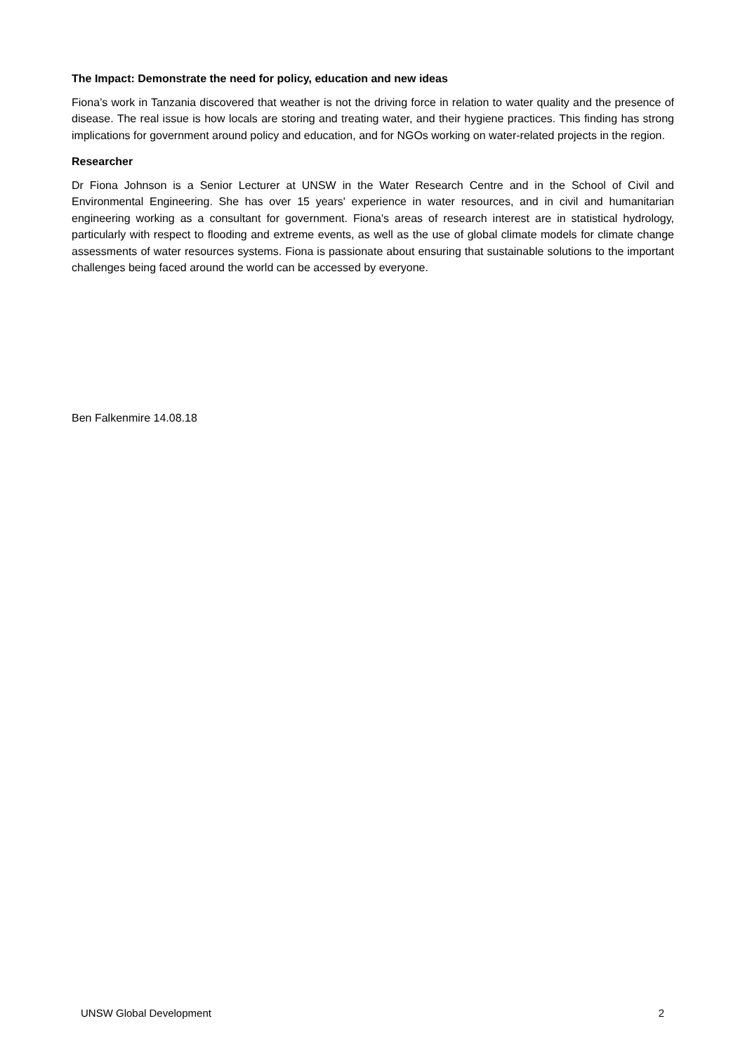The Impact: Demonstrate the need for policy, education and new ideas
Fiona’s work in Tanzania discovered that weather is not the driving force in relation to water quality and the presence of disease. The real issue is how locals are storing and treating water, and their hygiene practices. This finding has strong implications for government around policy and education, and for NGOs working on water-related projects in the region.
Researcher
Dr Fiona Johnson is a Senior Lecturer at UNSW in the Water Research Centre and in the School of Civil and Environmental Engineering. She has over 15 years' experience in water resources, and in civil and humanitarian engineering working as a consultant for government. Fiona's areas of research interest are in statistical hydrology, particularly with respect to flooding and extreme events, as well as the use of global climate models for climate change assessments of water resources systems. Fiona is passionate about ensuring that sustainable solutions to the important challenges being faced around the world can be accessed by everyone.
Ben Falkenmire 14.08.18
UNSW Global Development 2